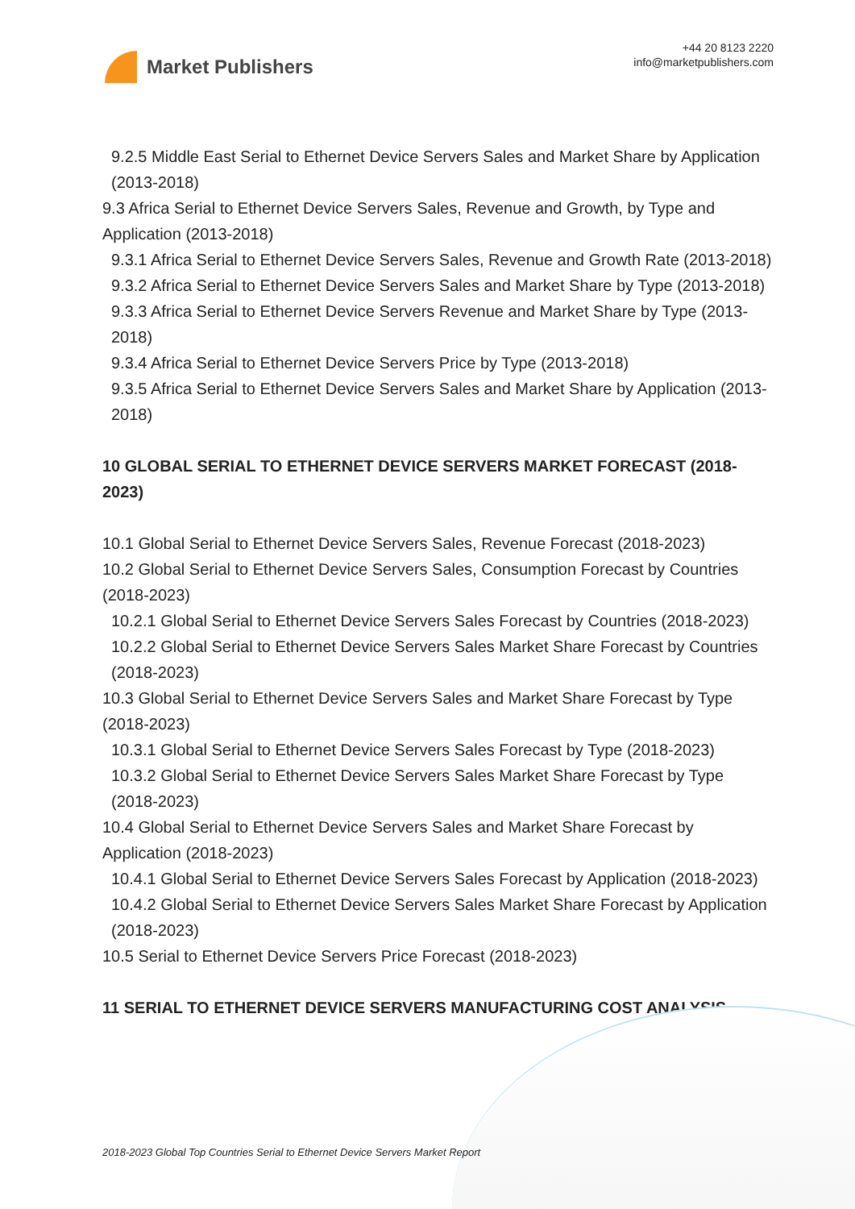Market Publishers
+44 20 8123 2220
info@marketpublishers.com
9.2.5 Middle East Serial to Ethernet Device Servers Sales and Market Share by Application (2013-2018)
9.3 Africa Serial to Ethernet Device Servers Sales, Revenue and Growth, by Type and Application (2013-2018)
9.3.1 Africa Serial to Ethernet Device Servers Sales, Revenue and Growth Rate (2013-2018)
9.3.2 Africa Serial to Ethernet Device Servers Sales and Market Share by Type (2013-2018)
9.3.3 Africa Serial to Ethernet Device Servers Revenue and Market Share by Type (2013-2018)
9.3.4 Africa Serial to Ethernet Device Servers Price by Type (2013-2018)
9.3.5 Africa Serial to Ethernet Device Servers Sales and Market Share by Application (2013-2018)
10 GLOBAL SERIAL TO ETHERNET DEVICE SERVERS MARKET FORECAST (2018-2023)
10.1 Global Serial to Ethernet Device Servers Sales, Revenue Forecast (2018-2023)
10.2 Global Serial to Ethernet Device Servers Sales, Consumption Forecast by Countries (2018-2023)
10.2.1 Global Serial to Ethernet Device Servers Sales Forecast by Countries (2018-2023)
10.2.2 Global Serial to Ethernet Device Servers Sales Market Share Forecast by Countries (2018-2023)
10.3 Global Serial to Ethernet Device Servers Sales and Market Share Forecast by Type (2018-2023)
10.3.1 Global Serial to Ethernet Device Servers Sales Forecast by Type (2018-2023)
10.3.2 Global Serial to Ethernet Device Servers Sales Market Share Forecast by Type (2018-2023)
10.4 Global Serial to Ethernet Device Servers Sales and Market Share Forecast by Application (2018-2023)
10.4.1 Global Serial to Ethernet Device Servers Sales Forecast by Application (2018-2023)
10.4.2 Global Serial to Ethernet Device Servers Sales Market Share Forecast by Application (2018-2023)
10.5 Serial to Ethernet Device Servers Price Forecast (2018-2023)
11 SERIAL TO ETHERNET DEVICE SERVERS MANUFACTURING COST ANALYSIS
2018-2023 Global Top Countries Serial to Ethernet Device Servers Market Report